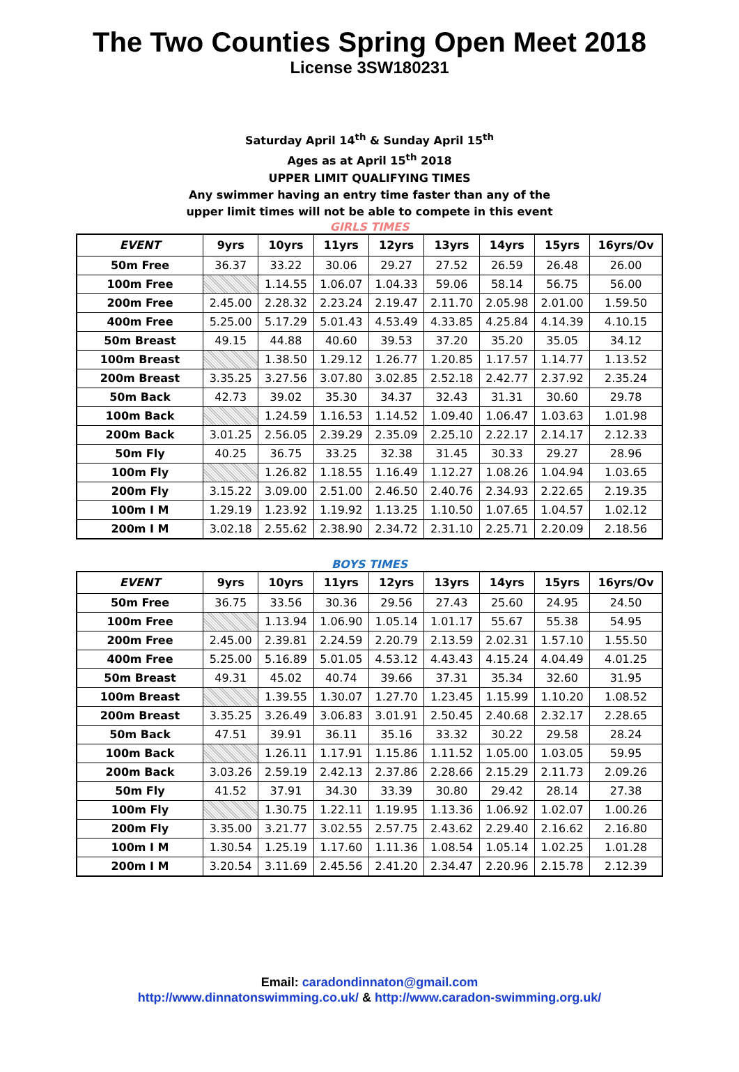The Two Counties Spring Open Meet 2018
License 3SW180231
Saturday April 14<sup>th</sup> & Sunday April 15<sup>th</sup>
Ages as at April 15<sup>th</sup> 2018
UPPER LIMIT QUALIFYING TIMES
Any swimmer having an entry time faster than any of the
upper limit times will not be able to compete in this event
GIRLS TIMES
| EVENT | 9yrs | 10yrs | 11yrs | 12yrs | 13yrs | 14yrs | 15yrs | 16yrs/Ov |
| --- | --- | --- | --- | --- | --- | --- | --- | --- |
| 50m Free | 36.37 | 33.22 | 30.06 | 29.27 | 27.52 | 26.59 | 26.48 | 26.00 |
| 100m Free | | 1.14.55 | 1.06.07 | 1.04.33 | 59.06 | 58.14 | 56.75 | 56.00 |
| 200m Free | 2.45.00 | 2.28.32 | 2.23.24 | 2.19.47 | 2.11.70 | 2.05.98 | 2.01.00 | 1.59.50 |
| 400m Free | 5.25.00 | 5.17.29 | 5.01.43 | 4.53.49 | 4.33.85 | 4.25.84 | 4.14.39 | 4.10.15 |
| 50m Breast | 49.15 | 44.88 | 40.60 | 39.53 | 37.20 | 35.20 | 35.05 | 34.12 |
| 100m Breast | | 1.38.50 | 1.29.12 | 1.26.77 | 1.20.85 | 1.17.57 | 1.14.77 | 1.13.52 |
| 200m Breast | 3.35.25 | 3.27.56 | 3.07.80 | 3.02.85 | 2.52.18 | 2.42.77 | 2.37.92 | 2.35.24 |
| 50m Back | 42.73 | 39.02 | 35.30 | 34.37 | 32.43 | 31.31 | 30.60 | 29.78 |
| 100m Back | | 1.24.59 | 1.16.53 | 1.14.52 | 1.09.40 | 1.06.47 | 1.03.63 | 1.01.98 |
| 200m Back | 3.01.25 | 2.56.05 | 2.39.29 | 2.35.09 | 2.25.10 | 2.22.17 | 2.14.17 | 2.12.33 |
| 50m Fly | 40.25 | 36.75 | 33.25 | 32.38 | 31.45 | 30.33 | 29.27 | 28.96 |
| 100m Fly | | 1.26.82 | 1.18.55 | 1.16.49 | 1.12.27 | 1.08.26 | 1.04.94 | 1.03.65 |
| 200m Fly | 3.15.22 | 3.09.00 | 2.51.00 | 2.46.50 | 2.40.76 | 2.34.93 | 2.22.65 | 2.19.35 |
| 100m I M | 1.29.19 | 1.23.92 | 1.19.92 | 1.13.25 | 1.10.50 | 1.07.65 | 1.04.57 | 1.02.12 |
| 200m I M | 3.02.18 | 2.55.62 | 2.38.90 | 2.34.72 | 2.31.10 | 2.25.71 | 2.20.09 | 2.18.56 |
BOYS TIMES
| EVENT | 9yrs | 10yrs | 11yrs | 12yrs | 13yrs | 14yrs | 15yrs | 16yrs/Ov |
| --- | --- | --- | --- | --- | --- | --- | --- | --- |
| 50m Free | 36.75 | 33.56 | 30.36 | 29.56 | 27.43 | 25.60 | 24.95 | 24.50 |
| 100m Free | | 1.13.94 | 1.06.90 | 1.05.14 | 1.01.17 | 55.67 | 55.38 | 54.95 |
| 200m Free | 2.45.00 | 2.39.81 | 2.24.59 | 2.20.79 | 2.13.59 | 2.02.31 | 1.57.10 | 1.55.50 |
| 400m Free | 5.25.00 | 5.16.89 | 5.01.05 | 4.53.12 | 4.43.43 | 4.15.24 | 4.04.49 | 4.01.25 |
| 50m Breast | 49.31 | 45.02 | 40.74 | 39.66 | 37.31 | 35.34 | 32.60 | 31.95 |
| 100m Breast | | 1.39.55 | 1.30.07 | 1.27.70 | 1.23.45 | 1.15.99 | 1.10.20 | 1.08.52 |
| 200m Breast | 3.35.25 | 3.26.49 | 3.06.83 | 3.01.91 | 2.50.45 | 2.40.68 | 2.32.17 | 2.28.65 |
| 50m Back | 47.51 | 39.91 | 36.11 | 35.16 | 33.32 | 30.22 | 29.58 | 28.24 |
| 100m Back | | 1.26.11 | 1.17.91 | 1.15.86 | 1.11.52 | 1.05.00 | 1.03.05 | 59.95 |
| 200m Back | 3.03.26 | 2.59.19 | 2.42.13 | 2.37.86 | 2.28.66 | 2.15.29 | 2.11.73 | 2.09.26 |
| 50m Fly | 41.52 | 37.91 | 34.30 | 33.39 | 30.80 | 29.42 | 28.14 | 27.38 |
| 100m Fly | | 1.30.75 | 1.22.11 | 1.19.95 | 1.13.36 | 1.06.92 | 1.02.07 | 1.00.26 |
| 200m Fly | 3.35.00 | 3.21.77 | 3.02.55 | 2.57.75 | 2.43.62 | 2.29.40 | 2.16.62 | 2.16.80 |
| 100m I M | 1.30.54 | 1.25.19 | 1.17.60 | 1.11.36 | 1.08.54 | 1.05.14 | 1.02.25 | 1.01.28 |
| 200m I M | 3.20.54 | 3.11.69 | 2.45.56 | 2.41.20 | 2.34.47 | 2.20.96 | 2.15.78 | 2.12.39 |
Email: caradondinnaton@gmail.com
http://www.dinnatonswimming.co.uk/ & http://www.caradon-swimming.org.uk/